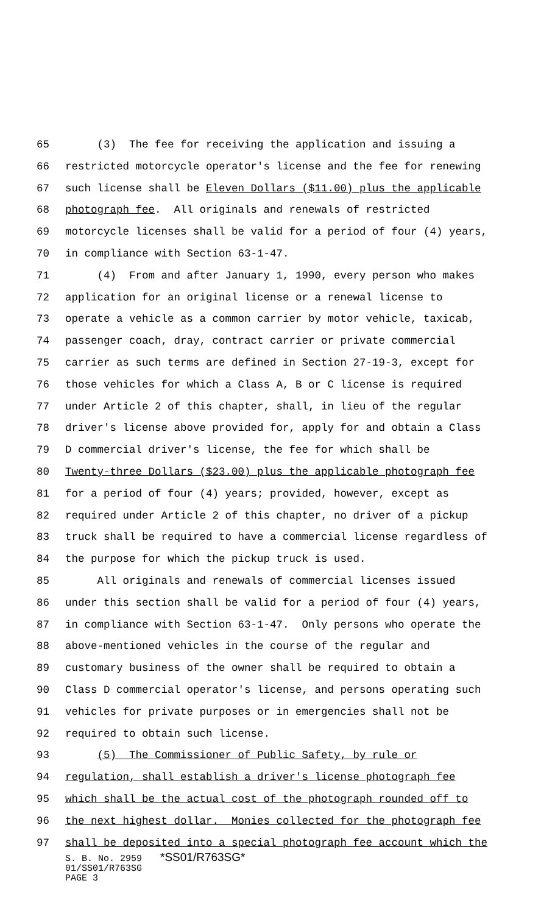65 (3) The fee for receiving the application and issuing a
66 restricted motorcycle operator's license and the fee for renewing
67 such license shall be Eleven Dollars ($11.00) plus the applicable
68 photograph fee. All originals and renewals of restricted
69 motorcycle licenses shall be valid for a period of four (4) years,
70 in compliance with Section 63-1-47.
71 (4) From and after January 1, 1990, every person who makes
72 application for an original license or a renewal license to
73 operate a vehicle as a common carrier by motor vehicle, taxicab,
74 passenger coach, dray, contract carrier or private commercial
75 carrier as such terms are defined in Section 27-19-3, except for
76 those vehicles for which a Class A, B or C license is required
77 under Article 2 of this chapter, shall, in lieu of the regular
78 driver's license above provided for, apply for and obtain a Class
79 D commercial driver's license, the fee for which shall be
80 Twenty-three Dollars ($23.00) plus the applicable photograph fee
81 for a period of four (4) years; provided, however, except as
82 required under Article 2 of this chapter, no driver of a pickup
83 truck shall be required to have a commercial license regardless of
84 the purpose for which the pickup truck is used.
85 All originals and renewals of commercial licenses issued
86 under this section shall be valid for a period of four (4) years,
87 in compliance with Section 63-1-47. Only persons who operate the
88 above-mentioned vehicles in the course of the regular and
89 customary business of the owner shall be required to obtain a
90 Class D commercial operator's license, and persons operating such
91 vehicles for private purposes or in emergencies shall not be
92 required to obtain such license.
93 (5) The Commissioner of Public Safety, by rule or
94 regulation, shall establish a driver's license photograph fee
95 which shall be the actual cost of the photograph rounded off to
96 the next highest dollar. Monies collected for the photograph fee
97 shall be deposited into a special photograph fee account which the
S. B. No. 2959 *SS01/R763SG*
01/SS01/R763SG
PAGE 3